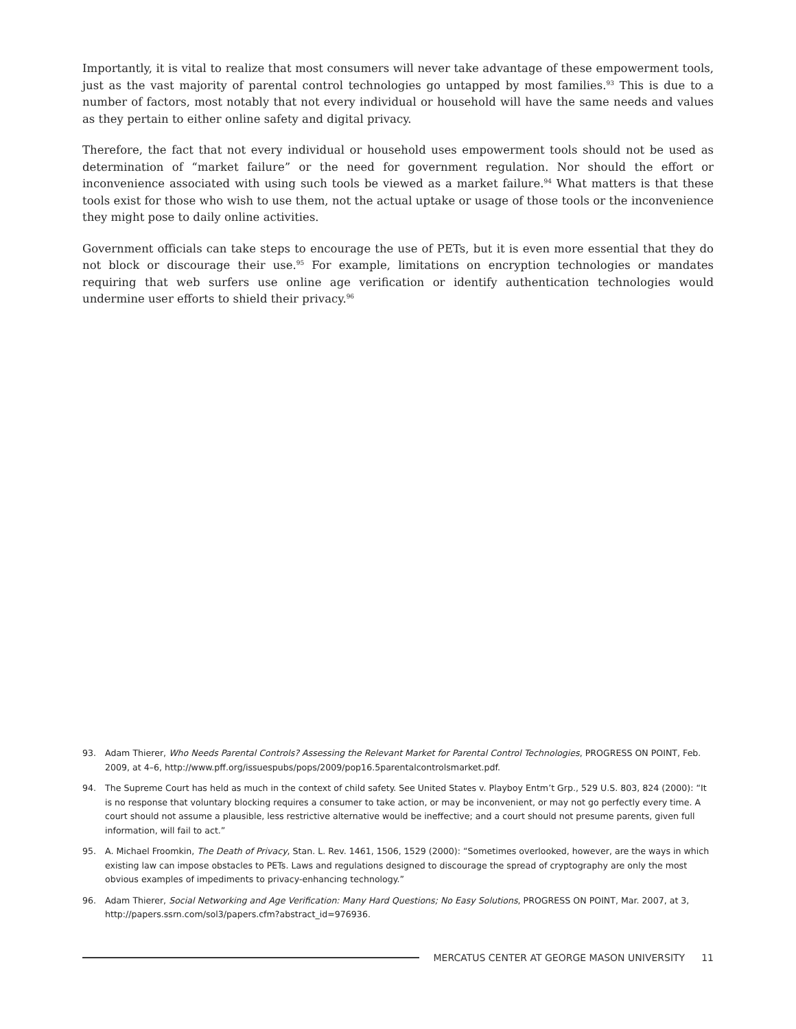Importantly, it is vital to realize that most consumers will never take advantage of these empowerment tools, just as the vast majority of parental control technologies go untapped by most families.<sup>93</sup> This is due to a number of factors, most notably that not every individual or household will have the same needs and values as they pertain to either online safety and digital privacy.
Therefore, the fact that not every individual or household uses empowerment tools should not be used as determination of “market failure” or the need for government regulation. Nor should the effort or inconvenience associated with using such tools be viewed as a market failure.<sup>94</sup> What matters is that these tools exist for those who wish to use them, not the actual uptake or usage of those tools or the inconvenience they might pose to daily online activities.
Government officials can take steps to encourage the use of PETs, but it is even more essential that they do not block or discourage their use.<sup>95</sup> For example, limitations on encryption technologies or mandates requiring that web surfers use online age verification or identify authentication technologies would undermine user efforts to shield their privacy.<sup>96</sup>
93. Adam Thierer, Who Needs Parental Controls? Assessing the Relevant Market for Parental Control Technologies, PROGRESS ON POINT, Feb. 2009, at 4–6, http://www.pff.org/issuespubs/pops/2009/pop16.5parentalcontrolsmarket.pdf.
94. The Supreme Court has held as much in the context of child safety. See United States v. Playboy Entm’t Grp., 529 U.S. 803, 824 (2000): “It is no response that voluntary blocking requires a consumer to take action, or may be inconvenient, or may not go perfectly every time. A court should not assume a plausible, less restrictive alternative would be ineffective; and a court should not presume parents, given full information, will fail to act.”
95. A. Michael Froomkin, The Death of Privacy, Stan. L. Rev. 1461, 1506, 1529 (2000): “Sometimes overlooked, however, are the ways in which existing law can impose obstacles to PETs. Laws and regulations designed to discourage the spread of cryptography are only the most obvious examples of impediments to privacy-enhancing technology.”
96. Adam Thierer, Social Networking and Age Verification: Many Hard Questions; No Easy Solutions, PROGRESS ON POINT, Mar. 2007, at 3, http://papers.ssrn.com/sol3/papers.cfm?abstract_id=976936.
MERCATUS CENTER AT GEORGE MASON UNIVERSITY 11